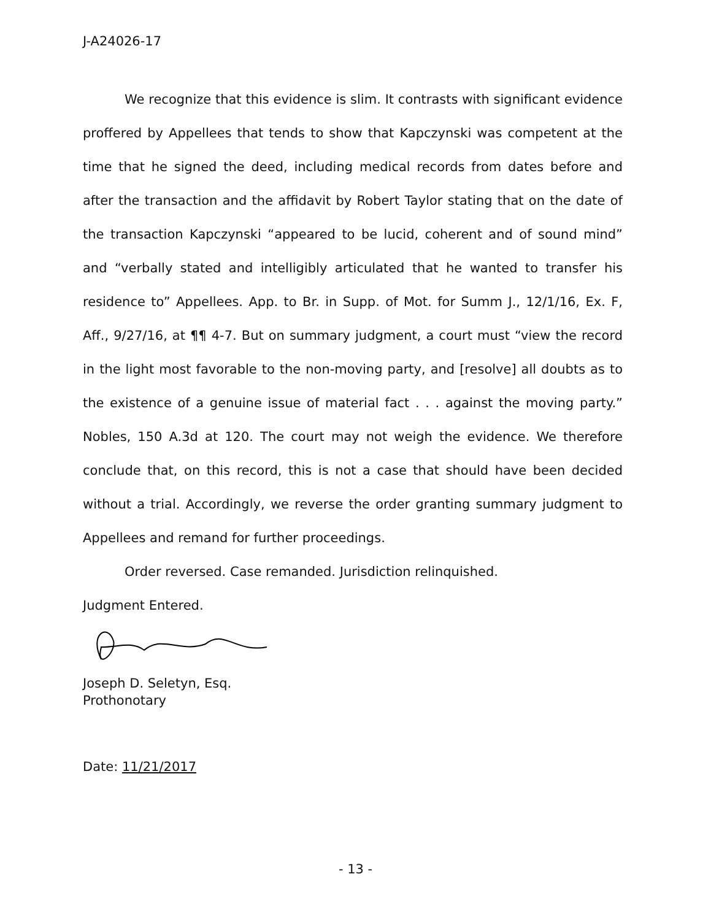J-A24026-17
We recognize that this evidence is slim. It contrasts with significant evidence proffered by Appellees that tends to show that Kapczynski was competent at the time that he signed the deed, including medical records from dates before and after the transaction and the affidavit by Robert Taylor stating that on the date of the transaction Kapczynski “appeared to be lucid, coherent and of sound mind” and “verbally stated and intelligibly articulated that he wanted to transfer his residence to” Appellees. App. to Br. in Supp. of Mot. for Summ J., 12/1/16, Ex. F, Aff., 9/27/16, at ¶¶ 4-7. But on summary judgment, a court must “view the record in the light most favorable to the non-moving party, and [resolve] all doubts as to the existence of a genuine issue of material fact . . . against the moving party.” Nobles, 150 A.3d at 120. The court may not weigh the evidence. We therefore conclude that, on this record, this is not a case that should have been decided without a trial. Accordingly, we reverse the order granting summary judgment to Appellees and remand for further proceedings.
Order reversed. Case remanded. Jurisdiction relinquished.
Judgment Entered.
Joseph D. Seletyn, Esq.
Prothonotary
Date: 11/21/2017
- 13 -